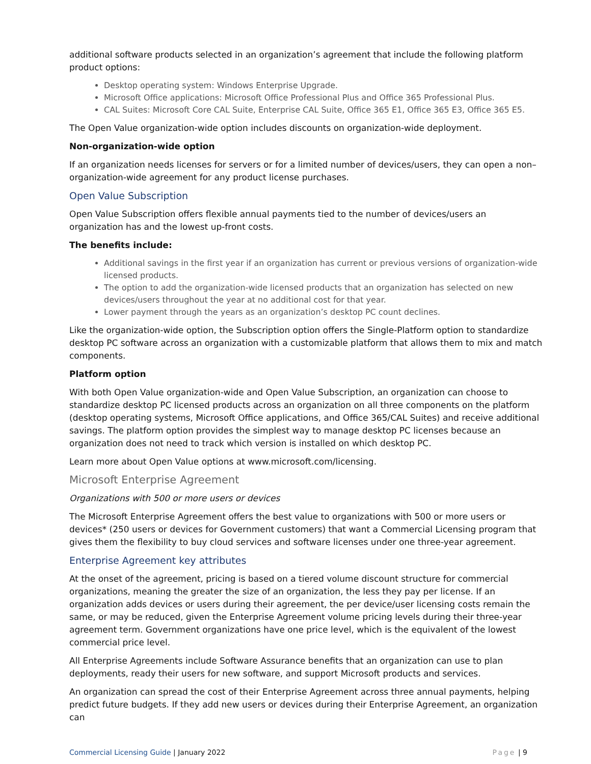additional software products selected in an organization’s agreement that include the following platform product options:
Desktop operating system: Windows Enterprise Upgrade.
Microsoft Office applications: Microsoft Office Professional Plus and Office 365 Professional Plus.
CAL Suites: Microsoft Core CAL Suite, Enterprise CAL Suite, Office 365 E1, Office 365 E3, Office 365 E5.
The Open Value organization-wide option includes discounts on organization-wide deployment.
Non-organization-wide option
If an organization needs licenses for servers or for a limited number of devices/users, they can open a non–organization-wide agreement for any product license purchases.
Open Value Subscription
Open Value Subscription offers flexible annual payments tied to the number of devices/users an organization has and the lowest up-front costs.
The benefits include:
Additional savings in the first year if an organization has current or previous versions of organization-wide licensed products.
The option to add the organization-wide licensed products that an organization has selected on new devices/users throughout the year at no additional cost for that year.
Lower payment through the years as an organization’s desktop PC count declines.
Like the organization-wide option, the Subscription option offers the Single-Platform option to standardize desktop PC software across an organization with a customizable platform that allows them to mix and match components.
Platform option
With both Open Value organization-wide and Open Value Subscription, an organization can choose to standardize desktop PC licensed products across an organization on all three components on the platform (desktop operating systems, Microsoft Office applications, and Office 365/CAL Suites) and receive additional savings. The platform option provides the simplest way to manage desktop PC licenses because an organization does not need to track which version is installed on which desktop PC.
Learn more about Open Value options at www.microsoft.com/licensing.
Microsoft Enterprise Agreement
Organizations with 500 or more users or devices
The Microsoft Enterprise Agreement offers the best value to organizations with 500 or more users or devices* (250 users or devices for Government customers) that want a Commercial Licensing program that gives them the flexibility to buy cloud services and software licenses under one three-year agreement.
Enterprise Agreement key attributes
At the onset of the agreement, pricing is based on a tiered volume discount structure for commercial organizations, meaning the greater the size of an organization, the less they pay per license. If an organization adds devices or users during their agreement, the per device/user licensing costs remain the same, or may be reduced, given the Enterprise Agreement volume pricing levels during their three-year agreement term. Government organizations have one price level, which is the equivalent of the lowest commercial price level.
All Enterprise Agreements include Software Assurance benefits that an organization can use to plan deployments, ready their users for new software, and support Microsoft products and services.
An organization can spread the cost of their Enterprise Agreement across three annual payments, helping predict future budgets. If they add new users or devices during their Enterprise Agreement, an organization can
Commercial Licensing Guide | January 2022 Page | 9